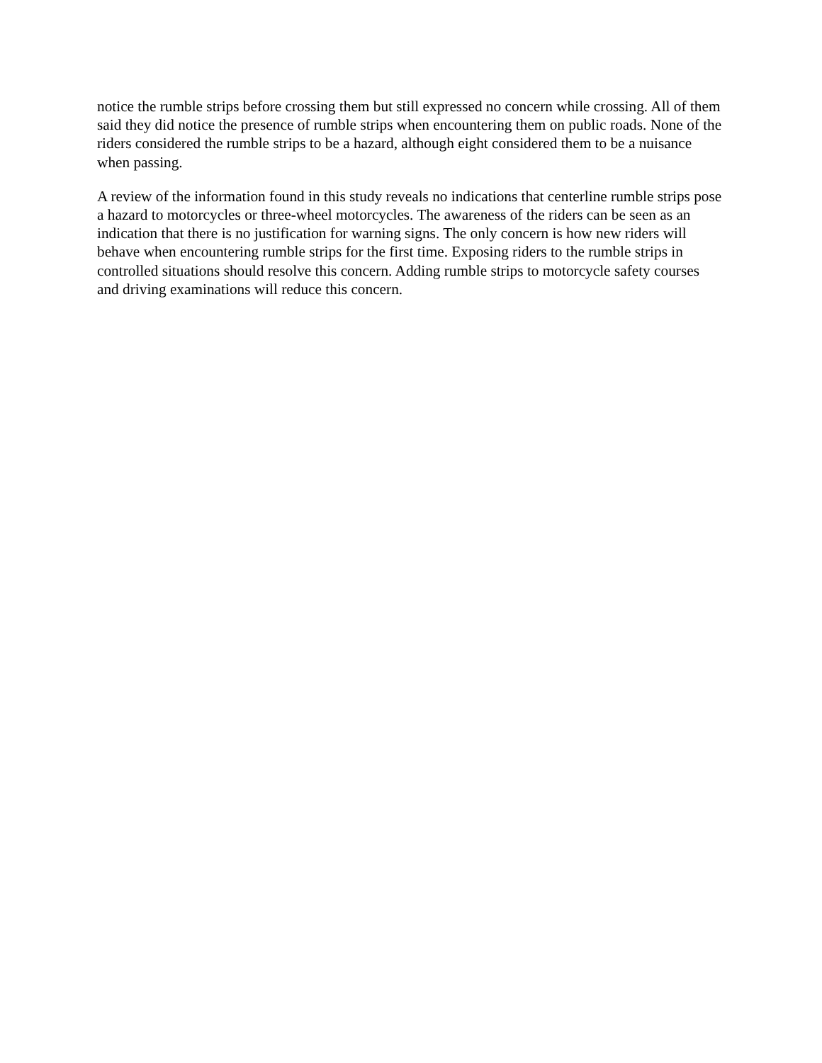notice the rumble strips before crossing them but still expressed no concern while crossing. All of them said they did notice the presence of rumble strips when encountering them on public roads. None of the riders considered the rumble strips to be a hazard, although eight considered them to be a nuisance when passing.
A review of the information found in this study reveals no indications that centerline rumble strips pose a hazard to motorcycles or three-wheel motorcycles. The awareness of the riders can be seen as an indication that there is no justification for warning signs. The only concern is how new riders will behave when encountering rumble strips for the first time. Exposing riders to the rumble strips in controlled situations should resolve this concern. Adding rumble strips to motorcycle safety courses and driving examinations will reduce this concern.